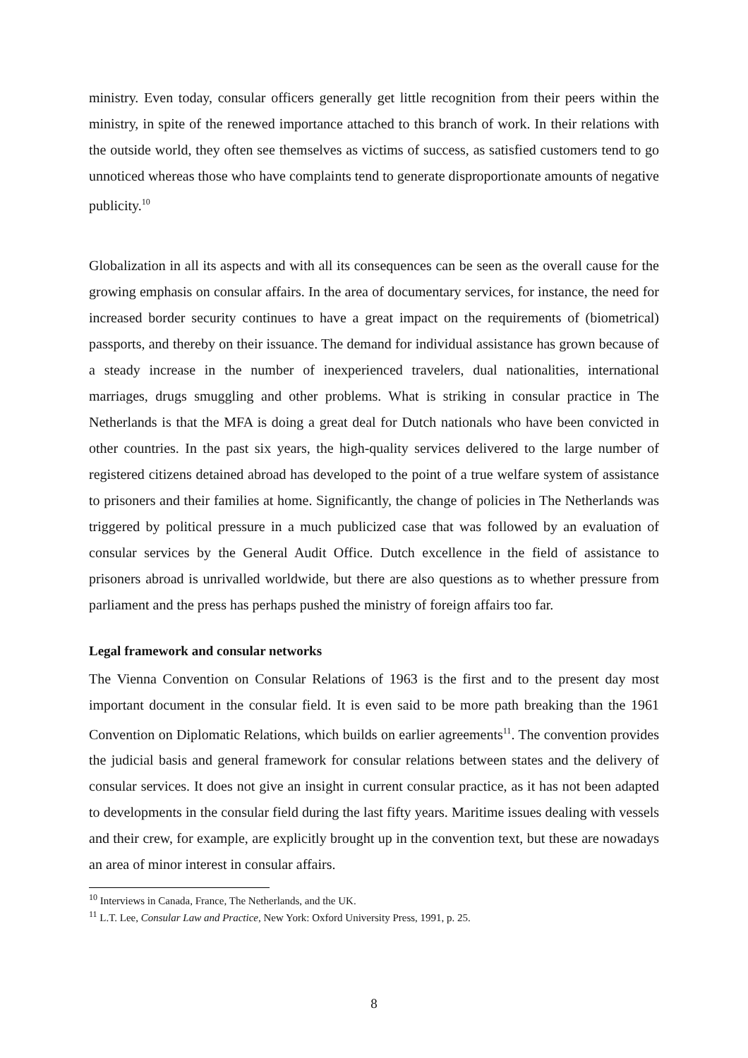ministry. Even today, consular officers generally get little recognition from their peers within the ministry, in spite of the renewed importance attached to this branch of work. In their relations with the outside world, they often see themselves as victims of success, as satisfied customers tend to go unnoticed whereas those who have complaints tend to generate disproportionate amounts of negative publicity.<sup>10</sup>
Globalization in all its aspects and with all its consequences can be seen as the overall cause for the growing emphasis on consular affairs. In the area of documentary services, for instance, the need for increased border security continues to have a great impact on the requirements of (biometrical) passports, and thereby on their issuance. The demand for individual assistance has grown because of a steady increase in the number of inexperienced travelers, dual nationalities, international marriages, drugs smuggling and other problems. What is striking in consular practice in The Netherlands is that the MFA is doing a great deal for Dutch nationals who have been convicted in other countries. In the past six years, the high-quality services delivered to the large number of registered citizens detained abroad has developed to the point of a true welfare system of assistance to prisoners and their families at home. Significantly, the change of policies in The Netherlands was triggered by political pressure in a much publicized case that was followed by an evaluation of consular services by the General Audit Office. Dutch excellence in the field of assistance to prisoners abroad is unrivalled worldwide, but there are also questions as to whether pressure from parliament and the press has perhaps pushed the ministry of foreign affairs too far.
Legal framework and consular networks
The Vienna Convention on Consular Relations of 1963 is the first and to the present day most important document in the consular field. It is even said to be more path breaking than the 1961 Convention on Diplomatic Relations, which builds on earlier agreements<sup>11</sup>. The convention provides the judicial basis and general framework for consular relations between states and the delivery of consular services. It does not give an insight in current consular practice, as it has not been adapted to developments in the consular field during the last fifty years. Maritime issues dealing with vessels and their crew, for example, are explicitly brought up in the convention text, but these are nowadays an area of minor interest in consular affairs.
<sup>10</sup> Interviews in Canada, France, The Netherlands, and the UK.
<sup>11</sup> L.T. Lee, Consular Law and Practice, New York: Oxford University Press, 1991, p. 25.
8